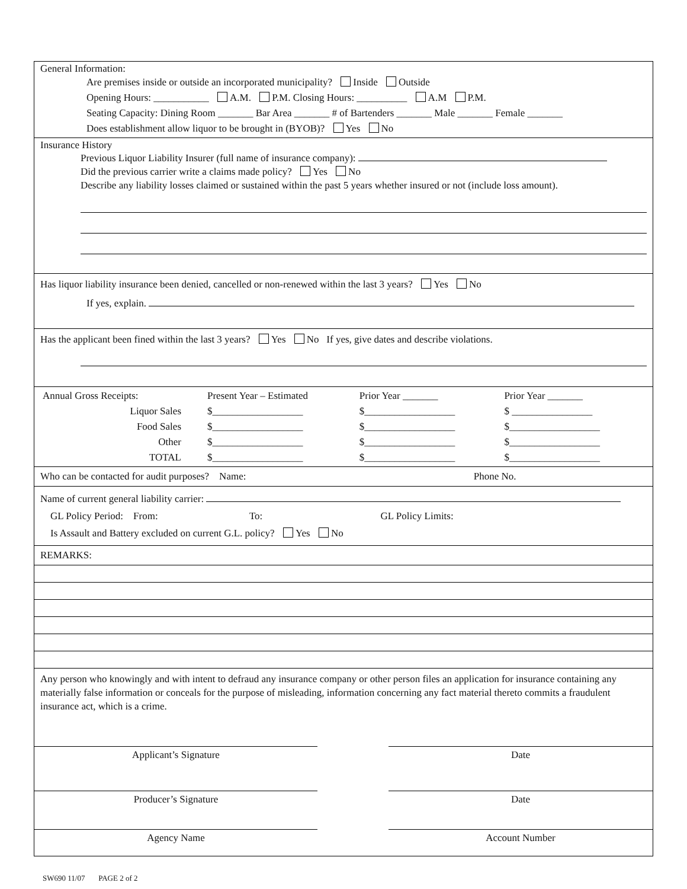General Information:
Are premises inside or outside an incorporated municipality? Inside Outside
Opening Hours: ___________ A.M. P.M. Closing Hours: __________ A.M P.M.
Seating Capacity: Dining Room _______ Bar Area _______ # of Bartenders _______ Male _______ Female _______
Does establishment allow liquor to be brought in (BYOB)? Yes No
Insurance History
Previous Liquor Liability Insurer (full name of insurance company):
Did the previous carrier write a claims made policy? Yes No
Describe any liability losses claimed or sustained within the past 5 years whether insured or not (include loss amount).
Has liquor liability insurance been denied, cancelled or non-renewed within the last 3 years? Yes No
If yes, explain.
Has the applicant been fined within the last 3 years? Yes No If yes, give dates and describe violations.
| Annual Gross Receipts: | Present Year – Estimated | Prior Year _______ | Prior Year _______ |
| Liquor Sales | $__________________ | $__________________ | $ ________________ |
| Food Sales | $__________________ | $__________________ | $__________________ |
| Other | $__________________ | $__________________ | $__________________ |
| TOTAL | $__________________ | $__________________ | $__________________ |
Who can be contacted for audit purposes? Name: Phone No.
Name of current general liability carrier:
GL Policy Period: From: To: GL Policy Limits:
Is Assault and Battery excluded on current G.L. policy? Yes No
REMARKS:
Any person who knowingly and with intent to defraud any insurance company or other person files an application for insurance containing any materially false information or conceals for the purpose of misleading, information concerning any fact material thereto commits a fraudulent insurance act, which is a crime.
Applicant’s Signature Date
Producer’s Signature Date
Agency Name Account Number
SW690 11/07 PAGE 2 of 2